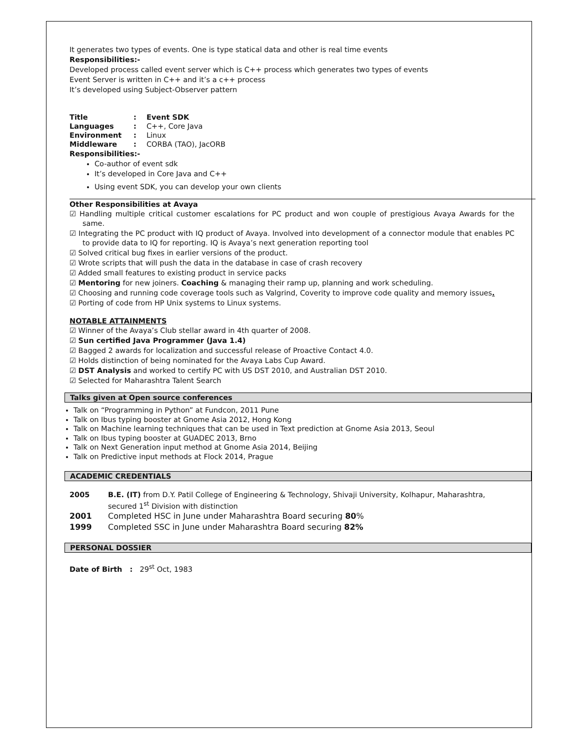It generates two types of events. One is type statical data and other is real time events
Responsibilities:-
Developed process called event server which is C++ process which generates two types of events
Event Server is written in C++ and it’s a c++ process
It’s developed using Subject-Observer pattern
| Title | : | Event SDK |
| Languages | : | C++, Core Java |
| Environment | : | Linux |
| Middleware | : | CORBA (TAO), JacORB |
Responsibilities:-
Co-author of event sdk
It’s developed in Core Java and C++
Using event SDK, you can develop your own clients
Other Responsibilities at Avaya
☑ Handling multiple critical customer escalations for PC product and won couple of prestigious Avaya Awards for the same.
☑ Integrating the PC product with IQ product of Avaya. Involved into development of a connector module that enables PC to provide data to IQ for reporting. IQ is Avaya’s next generation reporting tool
☑ Solved critical bug fixes in earlier versions of the product.
☑ Wrote scripts that will push the data in the database in case of crash recovery
☑ Added small features to existing product in service packs
☑ Mentoring for new joiners. Coaching & managing their ramp up, planning and work scheduling.
☑ Choosing and running code coverage tools such as Valgrind, Coverity to improve code quality and memory issues.
☑ Porting of code from HP Unix systems to Linux systems.
NOTABLE ATTAINMENTS
☑ Winner of the Avaya’s Club stellar award in 4th quarter of 2008.
☑ Sun certified Java Programmer (Java 1.4)
☑ Bagged 2 awards for localization and successful release of Proactive Contact 4.0.
☑ Holds distinction of being nominated for the Avaya Labs Cup Award.
☑ DST Analysis and worked to certify PC with US DST 2010, and Australian DST 2010.
☑ Selected for Maharashtra Talent Search
Talks given at Open source conferences
Talk on “Programming in Python” at Fundcon, 2011 Pune
Talk on Ibus typing booster at Gnome Asia 2012, Hong Kong
Talk on Machine learning techniques that can be used in Text prediction at Gnome Asia 2013, Seoul
Talk on Ibus typing booster at GUADEC 2013, Brno
Talk on Next Generation input method at Gnome Asia 2014, Beijing
Talk on Predictive input methods at Flock 2014, Prague
ACADEMIC CREDENTIALS
| 2005 | B.E. (IT) from D.Y. Patil College of Engineering & Technology, Shivaji University, Kolhapur, Maharashtra, secured 1<sup>st</sup> Division with distinction |
| 2001 | Completed HSC in June under Maharashtra Board securing 80 % |
| 1999 | Completed SSC in June under Maharashtra Board securing 82% |
PERSONAL DOSSIER
Date of Birth : 29<sup>st</sup> Oct, 1983